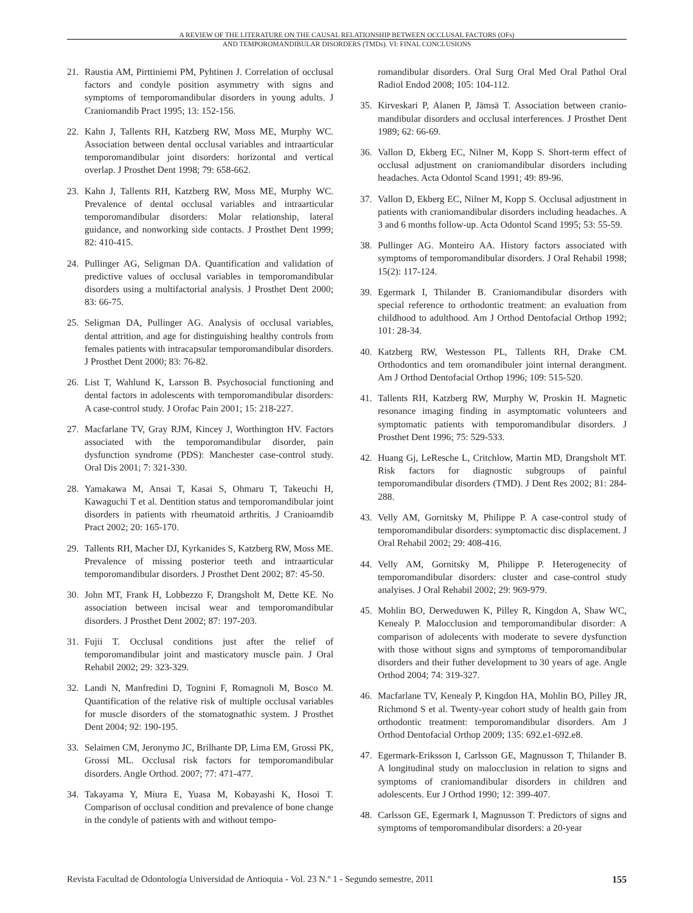A REVIEW OF THE LITERATURE ON THE CAUSAL RELATIONSHIP BETWEEN OCCLUSAL FACTORS (OFs)
AND TEMPOROMANDIBULAR DISORDERS (TMDs). VI: FINAL CONCLUSIONS
21. Raustia AM, Pirttiniemi PM, Pyhtinen J. Correlation of occlusal factors and condyle position asymmetry with signs and symptoms of temporomandibular disorders in young adults. J Craniomandib Pract 1995; 13: 152-156.
22. Kahn J, Tallents RH, Katzberg RW, Moss ME, Murphy WC. Association between dental occlusal variables and intraarticular temporomandibular joint disorders: horizontal and vertical overlap. J Prosthet Dent 1998; 79: 658-662.
23. Kahn J, Tallents RH, Katzberg RW, Moss ME, Murphy WC. Prevalence of dental occlusal variables and intraarticular temporomandibular disorders: Molar relationship, lateral guidance, and nonworking side contacts. J Prosthet Dent 1999; 82: 410-415.
24. Pullinger AG, Seligman DA. Quantification and validation of predictive values of occlusal variables in temporomandibular disorders using a multifactorial analysis. J Prosthet Dent 2000; 83: 66-75.
25. Seligman DA, Pullinger AG. Analysis of occlusal variables, dental attrition, and age for distinguishing healthy controls from females patients with intracapsular temporomandibular disorders. J Prosthet Dent 2000; 83: 76-82.
26. List T, Wahlund K, Larsson B. Psychosocial functioning and dental factors in adolescents with temporomandibular disorders: A case-control study. J Orofac Pain 2001; 15: 218-227.
27. Macfarlane TV, Gray RJM, Kincey J, Worthington HV. Factors associated with the temporomandibular disorder, pain dysfunction syndrome (PDS): Manchester case-control study. Oral Dis 2001; 7: 321-330.
28. Yamakawa M, Ansai T, Kasai S, Ohmaru T, Takeuchi H, Kawaguchi T et al. Dentition status and temporomandibular joint disorders in patients with rheumatoid arthritis. J Cranioamdib Pract 2002; 20: 165-170.
29. Tallents RH, Macher DJ, Kyrkanides S, Katzberg RW, Moss ME. Prevalence of missing posterior teeth and intraarticular temporomandibular disorders. J Prosthet Dent 2002; 87: 45-50.
30. John MT, Frank H, Lobbezzo F, Drangsholt M, Dette KE. No association between incisal wear and temporomandibular disorders. J Prosthet Dent 2002; 87: 197-203.
31. Fujii T. Occlusal conditions just after the relief of temporomandibular joint and masticatory muscle pain. J Oral Rehabil 2002; 29: 323-329.
32. Landi N, Manfredini D, Tognini F, Romagnoli M, Bosco M. Quantification of the relative risk of multiple occlusal variables for muscle disorders of the stomatognathic system. J Prosthet Dent 2004; 92: 190-195.
33. Selaimen CM, Jeronymo JC, Brilhante DP, Lima EM, Grossi PK, Grossi ML. Occlusal risk factors for temporomandibular disorders. Angle Orthod. 2007; 77: 471-477.
34. Takayama Y, Miura E, Yuasa M, Kobayashi K, Hosoi T. Comparison of occlusal condition and prevalence of bone change in the condyle of patients with and without tempo-
romandibular disorders. Oral Surg Oral Med Oral Pathol Oral Radiol Endod 2008; 105: 104-112.
35. Kirveskari P, Alanen P, Jämsä T. Association between cranio-mandibular disorders and occlusal interferences. J Prosthet Dent 1989; 62: 66-69.
36. Vallon D, Ekberg EC, Nilner M, Kopp S. Short-term effect of occlusal adjustment on craniomandibular disorders including headaches. Acta Odontol Scand 1991; 49: 89-96.
37. Vallon D, Ekberg EC, Nilner M, Kopp S. Occlusal adjustment in patients with craniomandibular disorders including headaches. A 3 and 6 months follow-up. Acta Odontol Scand 1995; 53: 55-59.
38. Pullinger AG. Monteiro AA. History factors associated with symptoms of temporomandibular disorders. J Oral Rehabil 1998; 15(2): 117-124.
39. Egermark I, Thilander B. Craniomandibular disorders with special reference to orthodontic treatment: an evaluation from childhood to adulthood. Am J Orthod Dentofacial Orthop 1992; 101: 28-34.
40. Katzberg RW, Westesson PL, Tallents RH, Drake CM. Orthodontics and tem oromandibuler joint internal derangment. Am J Orthod Dentofacial Orthop 1996; 109: 515-520.
41. Tallents RH, Katzberg RW, Murphy W, Proskin H. Magnetic resonance imaging finding in asymptomatic volunteers and symptomatic patients with temporomandibular disorders. J Prosthet Dent 1996; 75: 529-533.
42. Huang Gj, LeResche L, Critchlow, Martin MD, Drangsholt MT. Risk factors for diagnostic subgroups of painful temporomandibular disorders (TMD). J Dent Res 2002; 81: 284-288.
43. Velly AM, Gornitsky M, Philippe P. A case-control study of temporomandibular disorders: symptomactic disc displacement. J Oral Rehabil 2002; 29: 408-416.
44. Velly AM, Gornitsky M, Philippe P. Heterogenecity of temporomandibular disorders: cluster and case-control study analyises. J Oral Rehabil 2002; 29: 969-979.
45. Mohlin BO, Derweduwen K, Pilley R, Kingdon A, Shaw WC, Kenealy P. Malocclusion and temporomandibular disorder: A comparison of adolecents with moderate to severe dysfunction with those without signs and symptoms of temporomandibular disorders and their futher development to 30 years of age. Angle Orthod 2004; 74: 319-327.
46. Macfarlane TV, Kenealy P, Kingdon HA, Mohlin BO, Pilley JR, Richmond S et al. Twenty-year cohort study of health gain from orthodontic treatment: temporomandibular disorders. Am J Orthod Dentofacial Orthop 2009; 135: 692.e1-692.e8.
47. Egermark-Eriksson I, Carlsson GE, Magnusson T, Thilander B. A longitudinal study on malocclusion in relation to signs and symptoms of craniomandibular disorders in children and adolescents. Eur J Orthod 1990; 12: 399-407.
48. Carlsson GE, Egermark I, Magnusson T. Predictors of signs and symptoms of temporomandibular disorders: a 20-year
Revista Facultad de Odontología Universidad de Antioquia - Vol. 23 N.º 1 - Segundo semestre, 2011 155